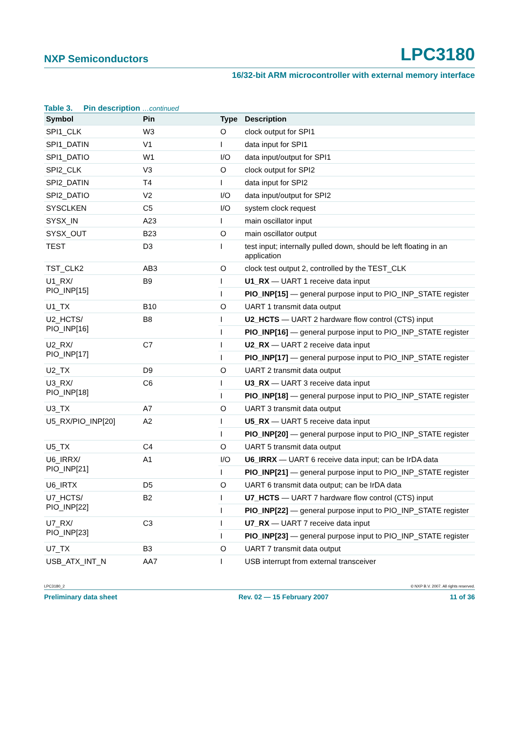NXP Semiconductors LPC3180
16/32-bit ARM microcontroller with external memory interface
Table 3. Pin description …continued
| Symbol | Pin | Type | Description |
| --- | --- | --- | --- |
| SPI1_CLK | W3 | O | clock output for SPI1 |
| SPI1_DATIN | V1 | I | data input for SPI1 |
| SPI1_DATIO | W1 | I/O | data input/output for SPI1 |
| SPI2_CLK | V3 | O | clock output for SPI2 |
| SPI2_DATIN | T4 | I | data input for SPI2 |
| SPI2_DATIO | V2 | I/O | data input/output for SPI2 |
| SYSCLKEN | C5 | I/O | system clock request |
| SYSX_IN | A23 | I | main oscillator input |
| SYSX_OUT | B23 | O | main oscillator output |
| TEST | D3 | I | test input; internally pulled down, should be left floating in an application |
| TST_CLK2 | AB3 | O | clock test output 2, controlled by the TEST_CLK |
| U1_RX/ PIO_INP[15] | B9 | I | U1_RX — UART 1 receive data input |
| | | I | PIO_INP[15] — general purpose input to PIO_INP_STATE register |
| U1_TX | B10 | O | UART 1 transmit data output |
| U2_HCTS/ PIO_INP[16] | B8 | I | U2_HCTS — UART 2 hardware flow control (CTS) input |
| | | I | PIO_INP[16] — general purpose input to PIO_INP_STATE register |
| U2_RX/ PIO_INP[17] | C7 | I | U2_RX — UART 2 receive data input |
| | | I | PIO_INP[17] — general purpose input to PIO_INP_STATE register |
| U2_TX | D9 | O | UART 2 transmit data output |
| U3_RX/ PIO_INP[18] | C6 | I | U3_RX — UART 3 receive data input |
| | | I | PIO_INP[18] — general purpose input to PIO_INP_STATE register |
| U3_TX | A7 | O | UART 3 transmit data output |
| U5_RX/PIO_INP[20] | A2 | I | U5_RX — UART 5 receive data input |
| | | I | PIO_INP[20] — general purpose input to PIO_INP_STATE register |
| U5_TX | C4 | O | UART 5 transmit data output |
| U6_IRRX/ PIO_INP[21] | A1 | I/O | U6_IRRX — UART 6 receive data input; can be IrDA data |
| | | I | PIO_INP[21] — general purpose input to PIO_INP_STATE register |
| U6_IRTX | D5 | O | UART 6 transmit data output; can be IrDA data |
| U7_HCTS/ PIO_INP[22] | B2 | I | U7_HCTS — UART 7 hardware flow control (CTS) input |
| | | I | PIO_INP[22] — general purpose input to PIO_INP_STATE register |
| U7_RX/ PIO_INP[23] | C3 | I | U7_RX — UART 7 receive data input |
| | | I | PIO_INP[23] — general purpose input to PIO_INP_STATE register |
| U7_TX | B3 | O | UART 7 transmit data output |
| USB_ATX_INT_N | AA7 | I | USB interrupt from external transceiver |
LPC3180_2 © NXP B.V. 2007. All rights reserved.
Preliminary data sheet Rev. 02 — 15 February 2007 11 of 36